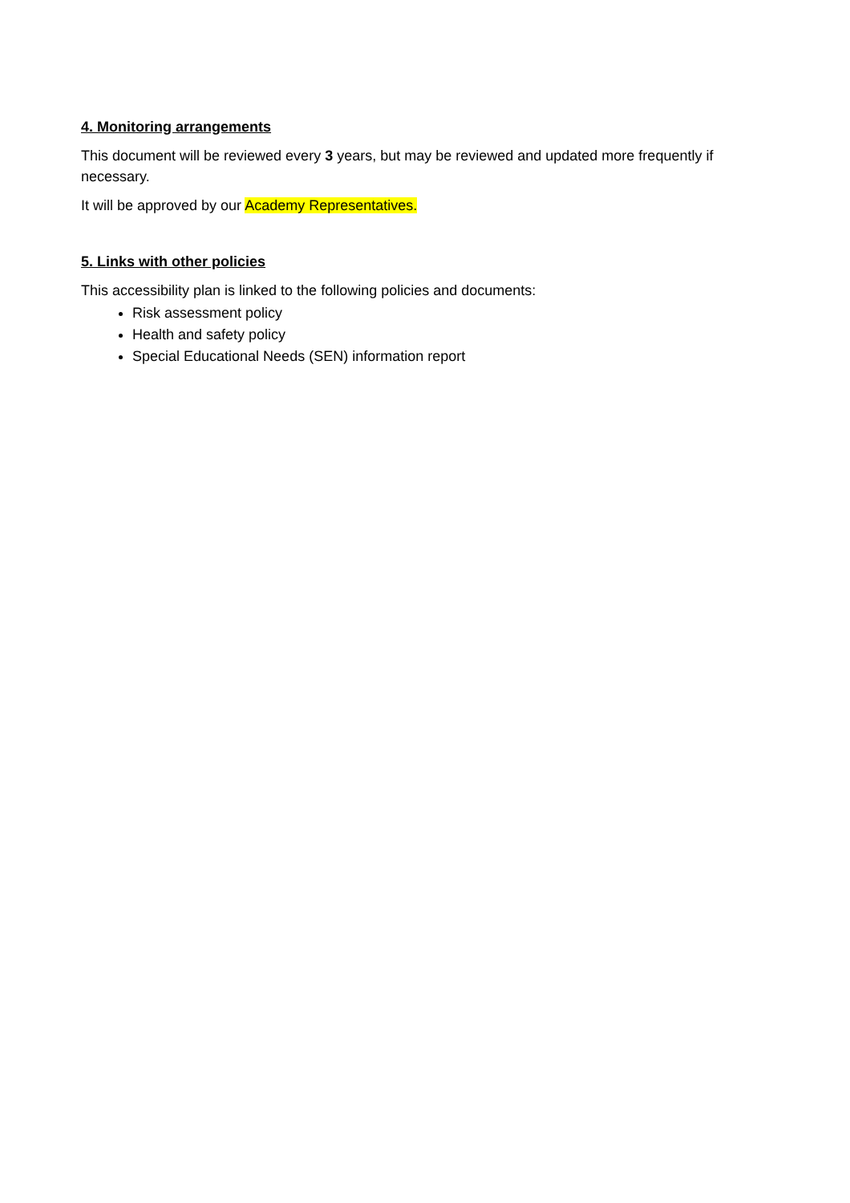4. Monitoring arrangements
This document will be reviewed every 3 years, but may be reviewed and updated more frequently if necessary.
It will be approved by our Academy Representatives.
5. Links with other policies
This accessibility plan is linked to the following policies and documents:
Risk assessment policy
Health and safety policy
Special Educational Needs (SEN) information report